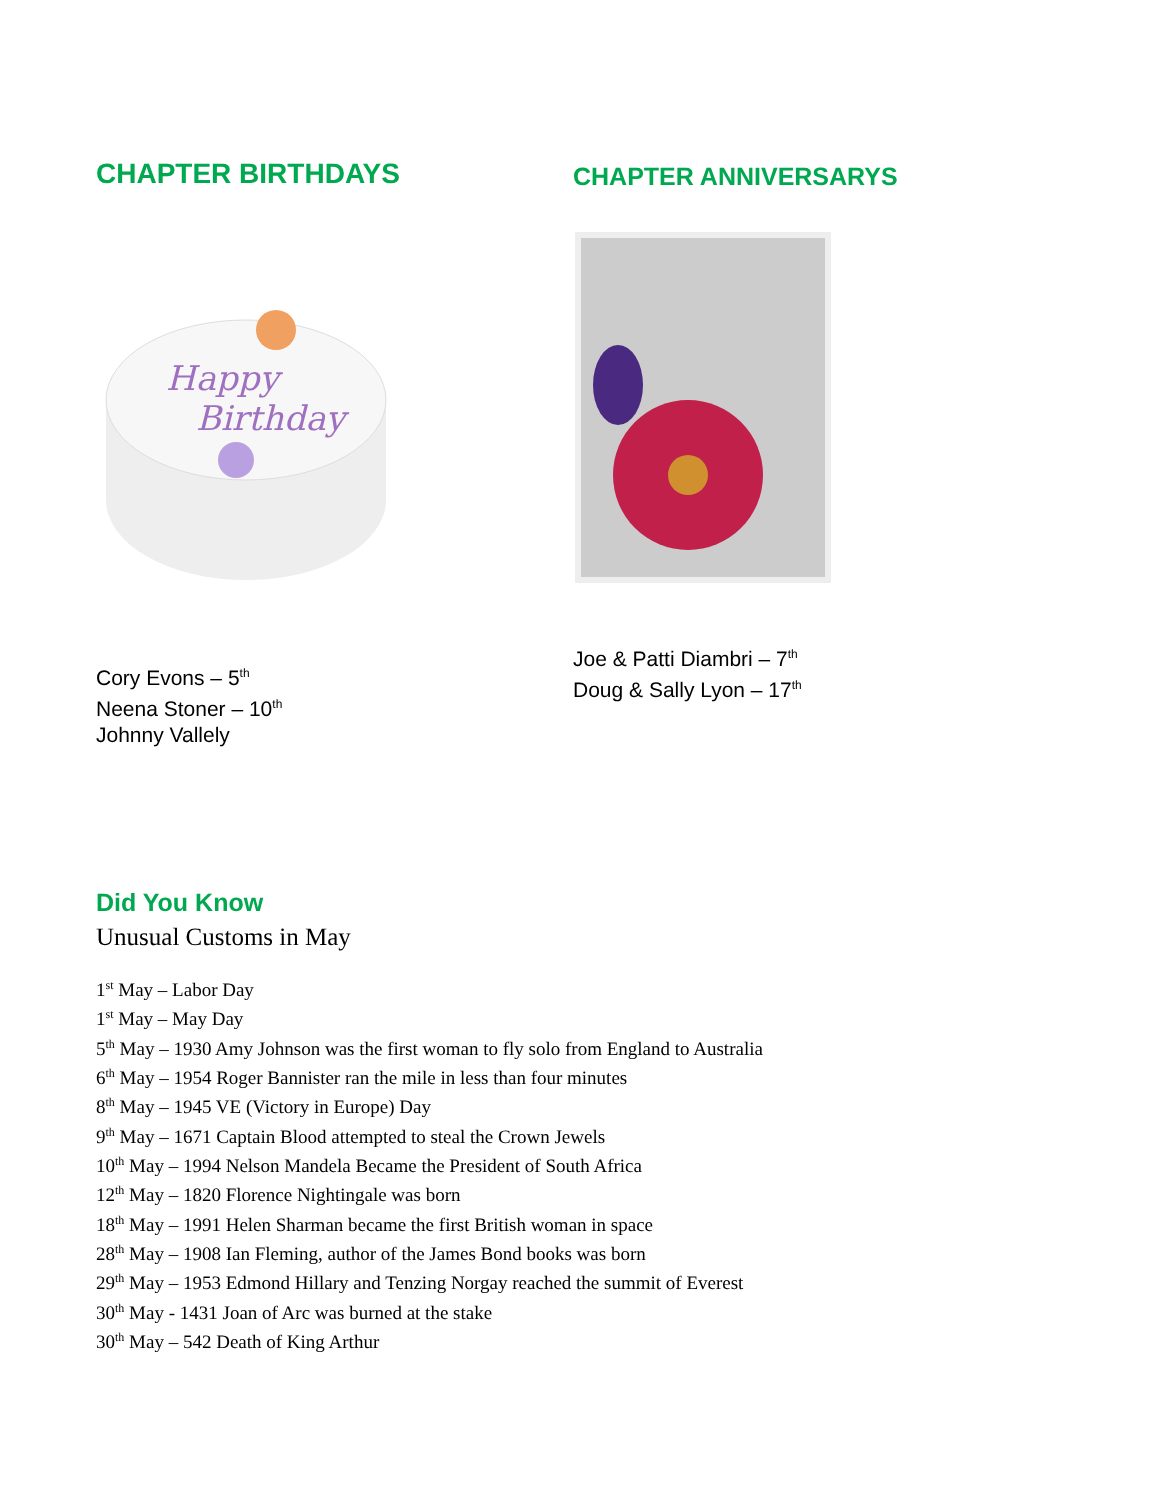CHAPTER BIRTHDAYS
Happy
Birthday
Cory Evons – 5<sup>th</sup>
Neena Stoner – 10<sup>th</sup>
Johnny Vallely
CHAPTER ANNIVERSARYS
Joe & Patti Diambri – 7<sup>th</sup>
Doug & Sally Lyon – 17<sup>th</sup>
Did You Know
Unusual Customs in May
1<sup>st</sup> May – Labor Day
1<sup>st</sup> May – May Day
5<sup>th</sup> May – 1930 Amy Johnson was the first woman to fly solo from England to Australia
6<sup>th</sup> May – 1954 Roger Bannister ran the mile in less than four minutes
8<sup>th</sup> May – 1945 VE (Victory in Europe) Day
9<sup>th</sup> May – 1671 Captain Blood attempted to steal the Crown Jewels
10<sup>th</sup> May – 1994 Nelson Mandela Became the President of South Africa
12<sup>th</sup> May – 1820 Florence Nightingale was born
18<sup>th</sup> May – 1991 Helen Sharman became the first British woman in space
28<sup>th</sup> May – 1908 Ian Fleming, author of the James Bond books was born
29<sup>th</sup> May – 1953 Edmond Hillary and Tenzing Norgay reached the summit of Everest
30<sup>th</sup> May - 1431 Joan of Arc was burned at the stake
30<sup>th</sup> May – 542 Death of King Arthur